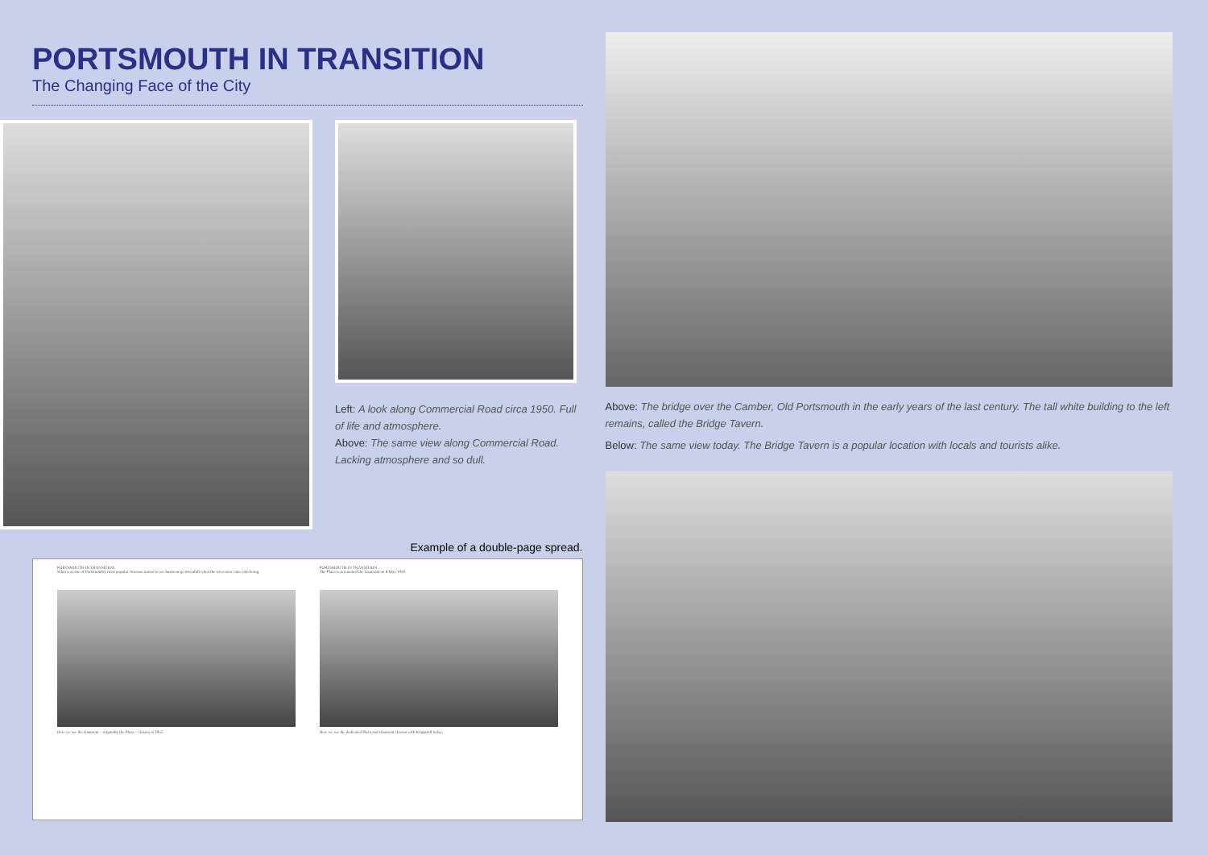PORTSMOUTH IN TRANSITION
The Changing Face of the City
Left: A look along Commercial Road circa 1950. Full of life and atmosphere.
Above: The same view along Commercial Road. Lacking atmosphere and so dull.
Example of a double-page spread.
PORTSMOUTH IN TRANSITION
What was one of Portsmouth's most popular cinemas started to see business go downhill when the television came into being.
Here we see the Gaumont – originally the Plaza – cinema in 1952.
PORTSMOUTH IN TRANSITION
The Plaza was renamed the Gaumont on 8 May 1950.
Here we see the dedicated Plaza and Gaumont cinema with Kingsmill today.
Above: The bridge over the Camber, Old Portsmouth in the early years of the last century. The tall white building to the left remains, called the Bridge Tavern.
Below: The same view today. The Bridge Tavern is a popular location with locals and tourists alike.